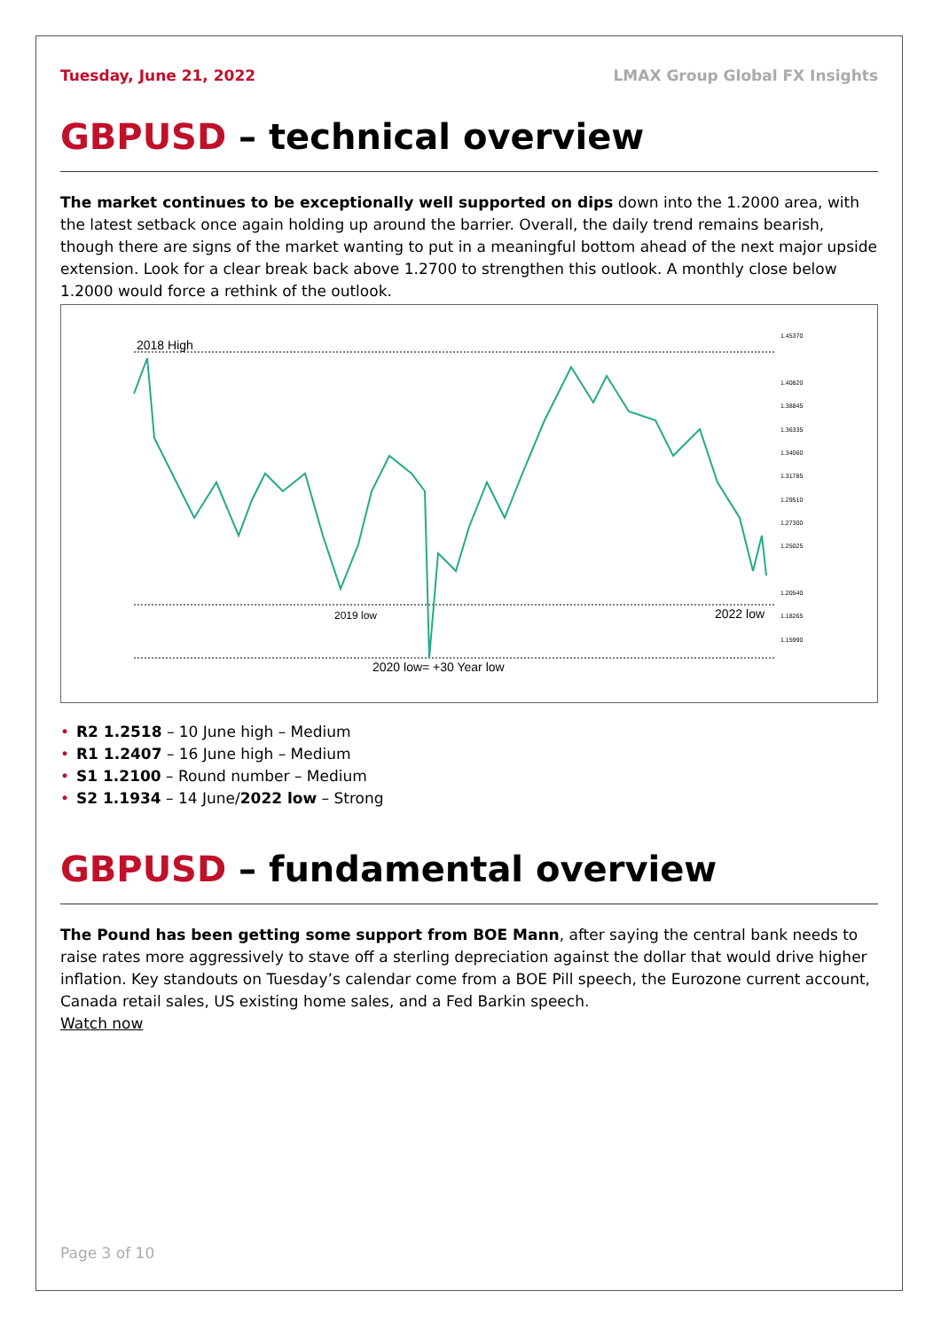Tuesday, June 21, 2022 LMAX Group Global FX Insights
GBPUSD – technical overview
The market continues to be exceptionally well supported on dips down into the 1.2000 area, with the latest setback once again holding up around the barrier. Overall, the daily trend remains bearish, though there are signs of the market wanting to put in a meaningful bottom ahead of the next major upside extension. Look for a clear break back above 1.2700 to strengthen this outlook. A monthly close below 1.2000 would force a rethink of the outlook.
2018 High
2019 low
2022 low
2020 low= +30 Year low
1.45370
1.40820
1.38845
1.36335
1.34060
1.31785
1.29510
1.27300
1.25025
1.20540
1.18265
1.15990
• R2 1.2518 – 10 June high – Medium
• R1 1.2407 – 16 June high – Medium
• S1 1.2100 – Round number – Medium
• S2 1.1934 – 14 June/2022 low – Strong
GBPUSD – fundamental overview
The Pound has been getting some support from BOE Mann, after saying the central bank needs to raise rates more aggressively to stave off a sterling depreciation against the dollar that would drive higher inflation. Key standouts on Tuesday’s calendar come from a BOE Pill speech, the Eurozone current account, Canada retail sales, US existing home sales, and a Fed Barkin speech.
Watch now
Page 3 of 10